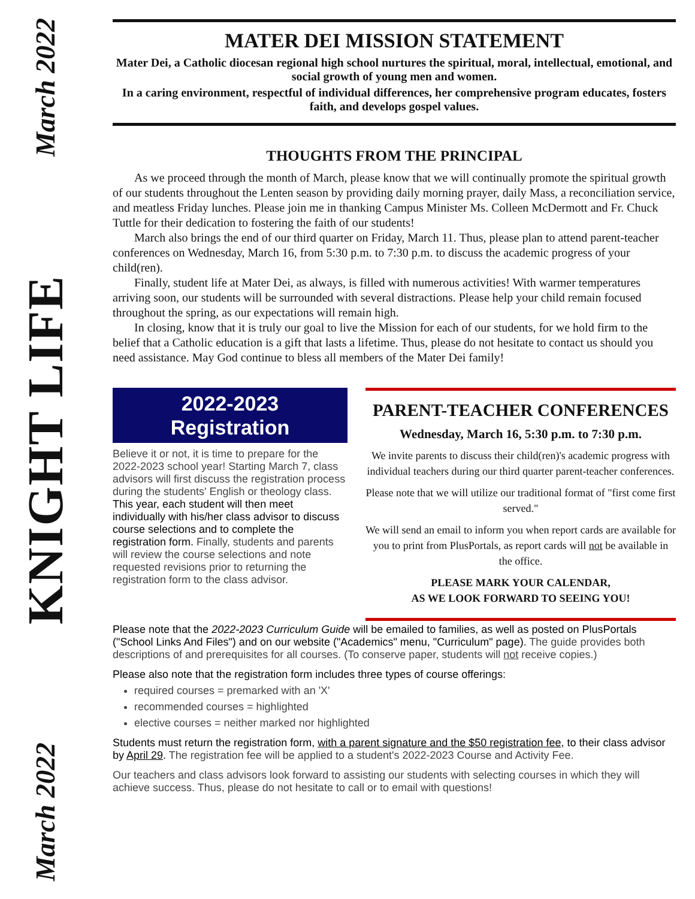March 2022
KNIGHT LIFE
March 2022
MATER DEI MISSION STATEMENT
Mater Dei, a Catholic diocesan regional high school nurtures the spiritual, moral, intellectual, emotional, and social growth of young men and women.
In a caring environment, respectful of individual differences, her comprehensive program educates, fosters faith, and develops gospel values.
THOUGHTS FROM THE PRINCIPAL
As we proceed through the month of March, please know that we will continually promote the spiritual growth of our students throughout the Lenten season by providing daily morning prayer, daily Mass, a reconciliation service, and meatless Friday lunches. Please join me in thanking Campus Minister Ms. Colleen McDermott and Fr. Chuck Tuttle for their dedication to fostering the faith of our students!
March also brings the end of our third quarter on Friday, March 11. Thus, please plan to attend parent-teacher conferences on Wednesday, March 16, from 5:30 p.m. to 7:30 p.m. to discuss the academic progress of your child(ren).
Finally, student life at Mater Dei, as always, is filled with numerous activities! With warmer temperatures arriving soon, our students will be surrounded with several distractions. Please help your child remain focused throughout the spring, as our expectations will remain high.
In closing, know that it is truly our goal to live the Mission for each of our students, for we hold firm to the belief that a Catholic education is a gift that lasts a lifetime. Thus, please do not hesitate to contact us should you need assistance. May God continue to bless all members of the Mater Dei family!
2022-2023
Registration
Believe it or not, it is time to prepare for the 2022-2023 school year! Starting March 7, class advisors will first discuss the registration process during the students' English or theology class. This year, each student will then meet individually with his/her class advisor to discuss course selections and to complete the registration form. Finally, students and parents will review the course selections and note requested revisions prior to returning the registration form to the class advisor.
PARENT-TEACHER CONFERENCES
Wednesday, March 16, 5:30 p.m. to 7:30 p.m.
We invite parents to discuss their child(ren)'s academic progress with individual teachers during our third quarter parent-teacher conferences.
Please note that we will utilize our traditional format of "first come first served."
We will send an email to inform you when report cards are available for you to print from PlusPortals, as report cards will not be available in the office.
PLEASE MARK YOUR CALENDAR,
AS WE LOOK FORWARD TO SEEING YOU!
Please note that the 2022-2023 Curriculum Guide will be emailed to families, as well as posted on PlusPortals ("School Links And Files") and on our website ("Academics" menu, "Curriculum" page). The guide provides both descriptions of and prerequisites for all courses. (To conserve paper, students will not receive copies.)
Please also note that the registration form includes three types of course offerings:
required courses = premarked with an 'X'
recommended courses = highlighted
elective courses = neither marked nor highlighted
Students must return the registration form, with a parent signature and the $50 registration fee, to their class advisor by April 29. The registration fee will be applied to a student's 2022-2023 Course and Activity Fee.
Our teachers and class advisors look forward to assisting our students with selecting courses in which they will achieve success. Thus, please do not hesitate to call or to email with questions!